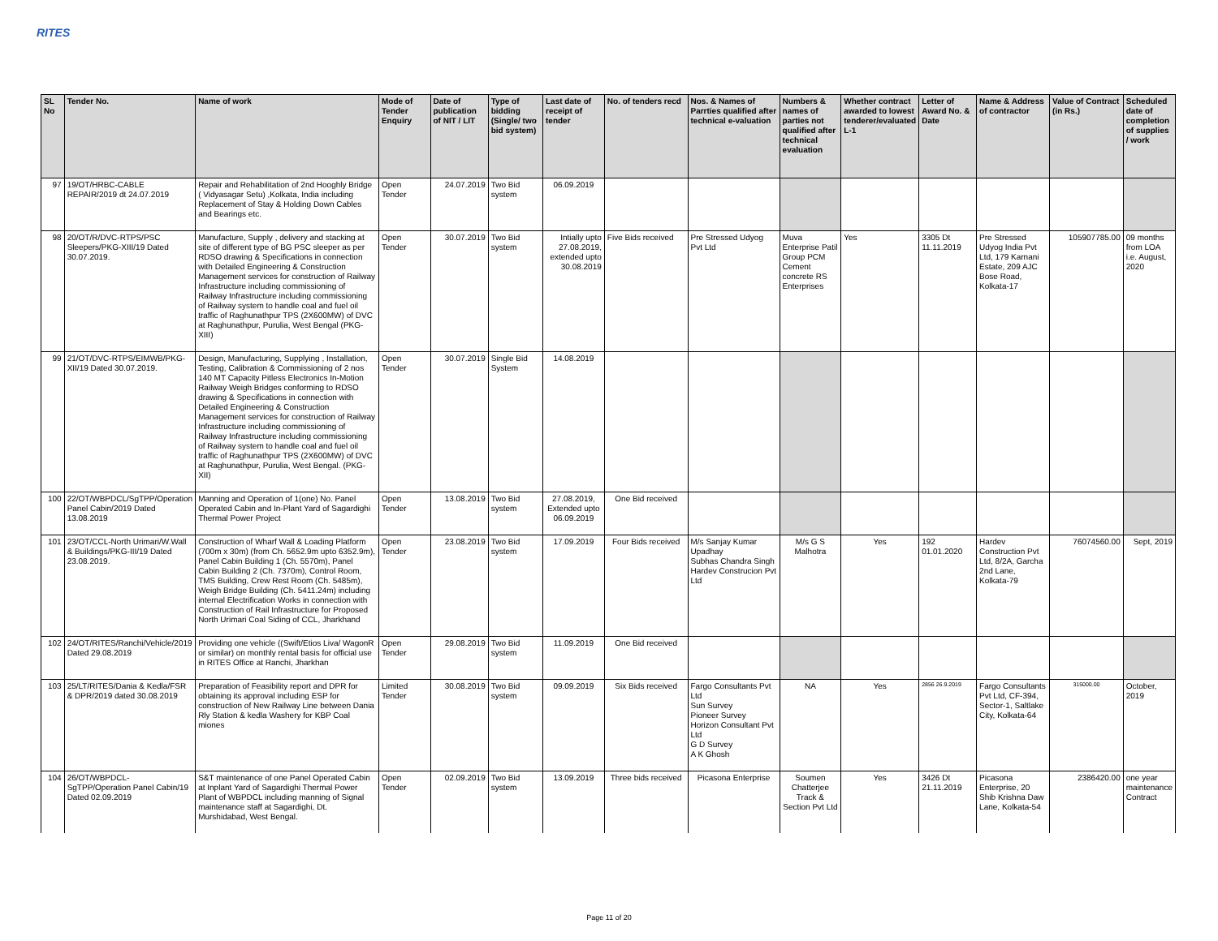RITES
| SL No | Tender No. | Name of work | Mode of Tender Enquiry | Date of publication of NIT / LIT | Type of bidding (Single/ two bid system) | Last date of receipt of tender | No. of tenders recd | Nos. & Names of Parrties qualified after technical e-valuation | Numbers & names of parties not qualified after technical evaluation | Whether contract awarded to lowest tenderer/evaluated L-1 | Letter of Award No. & Date | Name & Address of contractor | Value of Contract (in Rs.) | Scheduled date of completion of supplies / work |
| --- | --- | --- | --- | --- | --- | --- | --- | --- | --- | --- | --- | --- | --- | --- |
| 97 | 19/OT/HRBC-CABLE REPAIR/2019 dt 24.07.2019 | Repair and Rehabilitation of 2nd Hooghly Bridge ( Vidyasagar Setu) ,Kolkata, India including Replacement of Stay & Holding Down Cables and Bearings etc. | Open Tender | 24.07.2019 | Two Bid system | 06.09.2019 | | | | | | | | |
| 98 | 20/OT/R/DVC-RTPS/PSC Sleepers/PKG-XIII/19 Dated 30.07.2019. | Manufacture, Supply , delivery and stacking at site of different type of BG PSC sleeper as per RDSO drawing & Specifications in connection with Detailed Engineering & Construction Management services for construction of Railway Infrastructure including commissioning of Railway Infrastructure including commissioning of Railway system to handle coal and fuel oil traffic of Raghunathpur TPS (2X600MW) of DVC at Raghunathpur, Purulia, West Bengal (PKG-XIII) | Open Tender | 30.07.2019 | Two Bid system | Intially upto 27.08.2019, extended upto 30.08.2019 | Five Bids received | Pre Stressed Udyog Pvt Ltd | Muva Enterprise Patil Group PCM Cement concrete RS Enterprises | Yes | 3305 Dt 11.11.2019 | Pre Stressed Udyog India Pvt Ltd, 179 Karnani Estate, 209 AJC Bose Road, Kolkata-17 | 105907785.00 | 09 months from LOA i.e. August, 2020 |
| 99 | 21/OT/DVC-RTPS/EIMWB/PKG-XII/19 Dated 30.07.2019. | Design, Manufacturing, Supplying , Installation, Testing, Calibration & Commissioning of 2 nos 140 MT Capacity Pitless Electronics In-Motion Railway Weigh Bridges conforming to RDSO drawing & Specifications in connection with Detailed Engineering & Construction Management services for construction of Railway Infrastructure including commissioning of Railway Infrastructure including commissioning of Railway system to handle coal and fuel oil traffic of Raghunathpur TPS (2X600MW) of DVC at Raghunathpur, Purulia, West Bengal. (PKG-XII) | Open Tender | 30.07.2019 | Single Bid System | 14.08.2019 | | | | | | | | |
| 100 | 22/OT/WBPDCL/SgTPP/Operation Panel Cabin/2019 Dated 13.08.2019 | Manning and Operation of 1(one) No. Panel Operated Cabin and In-Plant Yard of Sagardighi Thermal Power Project | Open Tender | 13.08.2019 | Two Bid system | 27.08.2019, Extended upto 06.09.2019 | One Bid received | | | | | | | |
| 101 | 23/OT/CCL-North Urimari/W.Wall & Buildings/PKG-III/19 Dated 23.08.2019. | Construction of Wharf Wall & Loading Platform (700m x 30m) (from Ch. 5652.9m upto 6352.9m), Panel Cabin Building 1 (Ch. 5570m), Panel Cabin Building 2 (Ch. 7370m), Control Room, TMS Building, Crew Rest Room (Ch. 5485m), Weigh Bridge Building (Ch. 5411.24m) including internal Electrification Works in connection with Construction of Rail Infrastructure for Proposed North Urimari Coal Siding of CCL, Jharkhand | Open Tender | 23.08.2019 | Two Bid system | 17.09.2019 | Four Bids received | M/s Sanjay Kumar Upadhay Subhas Chandra Singh Hardev Construcion Pvt Ltd | M/s G S Malhotra | Yes | 192 01.01.2020 | Hardev Construction Pvt Ltd, 8/2A, Garcha 2nd Lane, Kolkata-79 | 76074560.00 | Sept, 2019 |
| 102 | 24/OT/RITES/Ranchi/Vehicle/2019 Dated 29.08.2019 | Providing one vehicle ((Swift/Etios Liva/ WagonR or similar) on monthly rental basis for official use in RITES Office at Ranchi, Jharkhan | Open Tender | 29.08.2019 | Two Bid system | 11.09.2019 | One Bid received | | | | | | | |
| 103 | 25/LT/RITES/Dania & Kedla/FSR & DPR/2019 dated 30.08.2019 | Preparation of Feasibility report and DPR for obtaining its approval including ESP for construction of New Railway Line between Dania Rly Station & kedla Washery for KBP Coal miones | Limited Tender | 30.08.2019 | Two Bid system | 09.09.2019 | Six Bids received | Fargo Consultants Pvt Ltd Sun Survey Pioneer Survey Horizon Consultant Pvt Ltd G D Survey A K Ghosh | NA | Yes | 2856 26.9.2019 | Fargo Consultants Pvt Ltd, CF-394, Sector-1, Saltlake City, Kolkata-64 | 315000.00 | October, 2019 |
| 104 | 26/OT/WBPDCL-SgTPP/Operation Panel Cabin/19 Dated 02.09.2019 | S&T maintenance of one Panel Operated Cabin at Inplant Yard of Sagardighi Thermal Power Plant of WBPDCL including manning of Signal maintenance staff at Sagardighi, Dt. Murshidabad, West Bengal. | Open Tender | 02.09.2019 | Two Bid system | 13.09.2019 | Three bids received | Picasona Enterprise | Soumen Chatterjee Track & Section Pvt Ltd | Yes | 3426 Dt 21.11.2019 | Picasona Enterprise, 20 Shib Krishna Daw Lane, Kolkata-54 | 2386420.00 | one year maintenance Contract |
Page 11 of 20